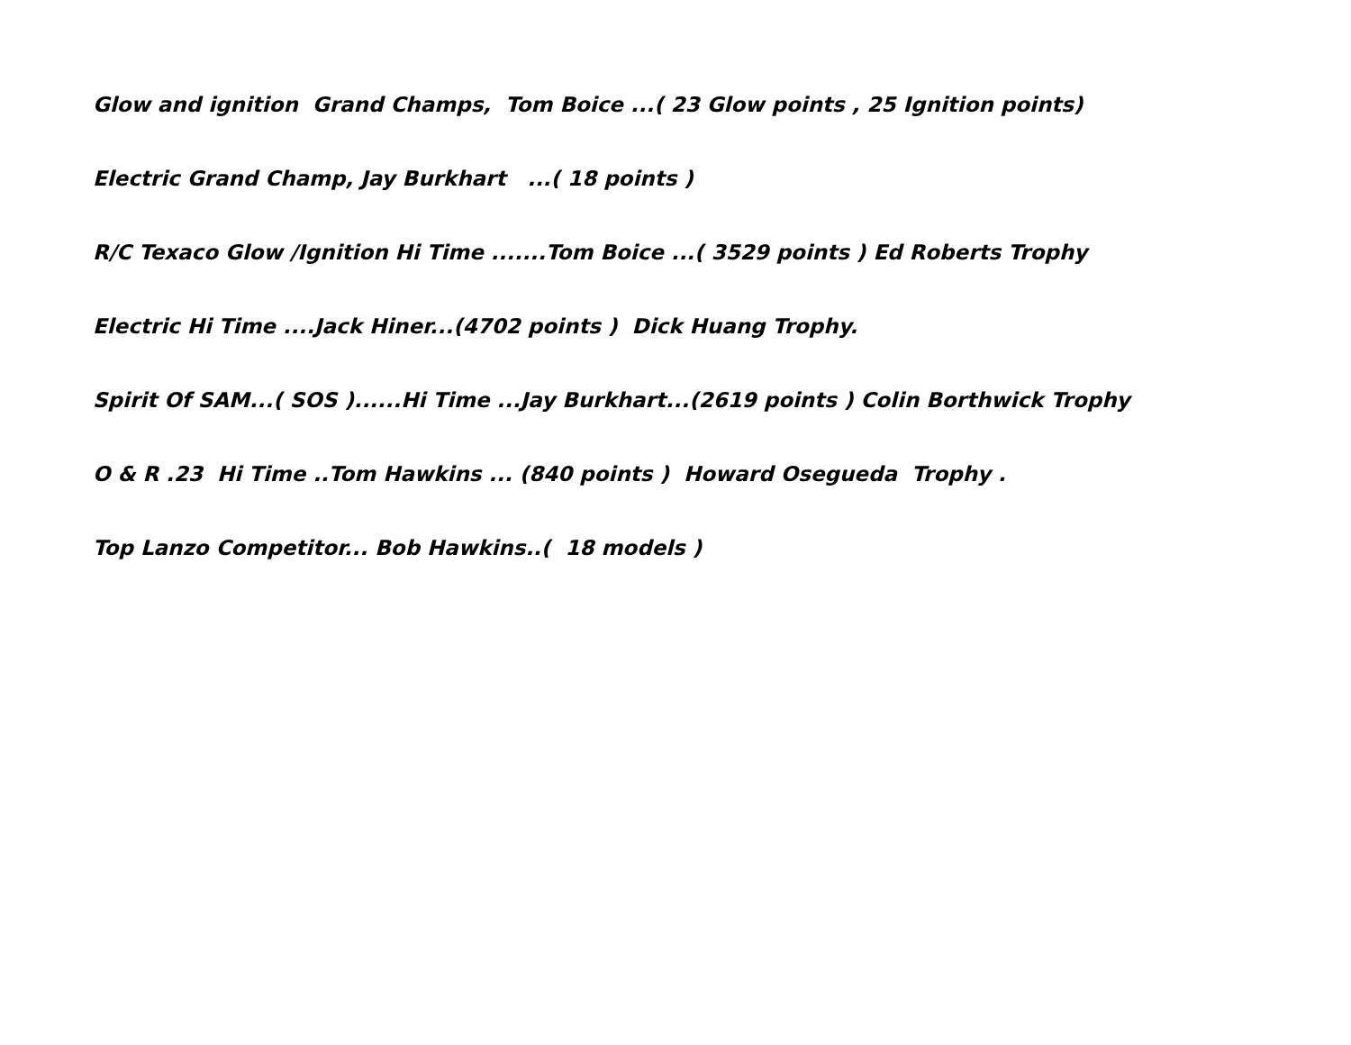Glow and ignition Grand Champs, Tom Boice ...( 23 Glow points , 25 Ignition points)
Electric Grand Champ, Jay Burkhart ...( 18 points )
R/C Texaco Glow /Ignition Hi Time .......Tom Boice ...( 3529 points ) Ed Roberts Trophy
Electric Hi Time ....Jack Hiner...(4702 points ) Dick Huang Trophy.
Spirit Of SAM...( SOS )......Hi Time ...Jay Burkhart...(2619 points ) Colin Borthwick Trophy
O & R .23 Hi Time ..Tom Hawkins ... (840 points ) Howard Osegueda Trophy .
Top Lanzo Competitor... Bob Hawkins..( 18 models )